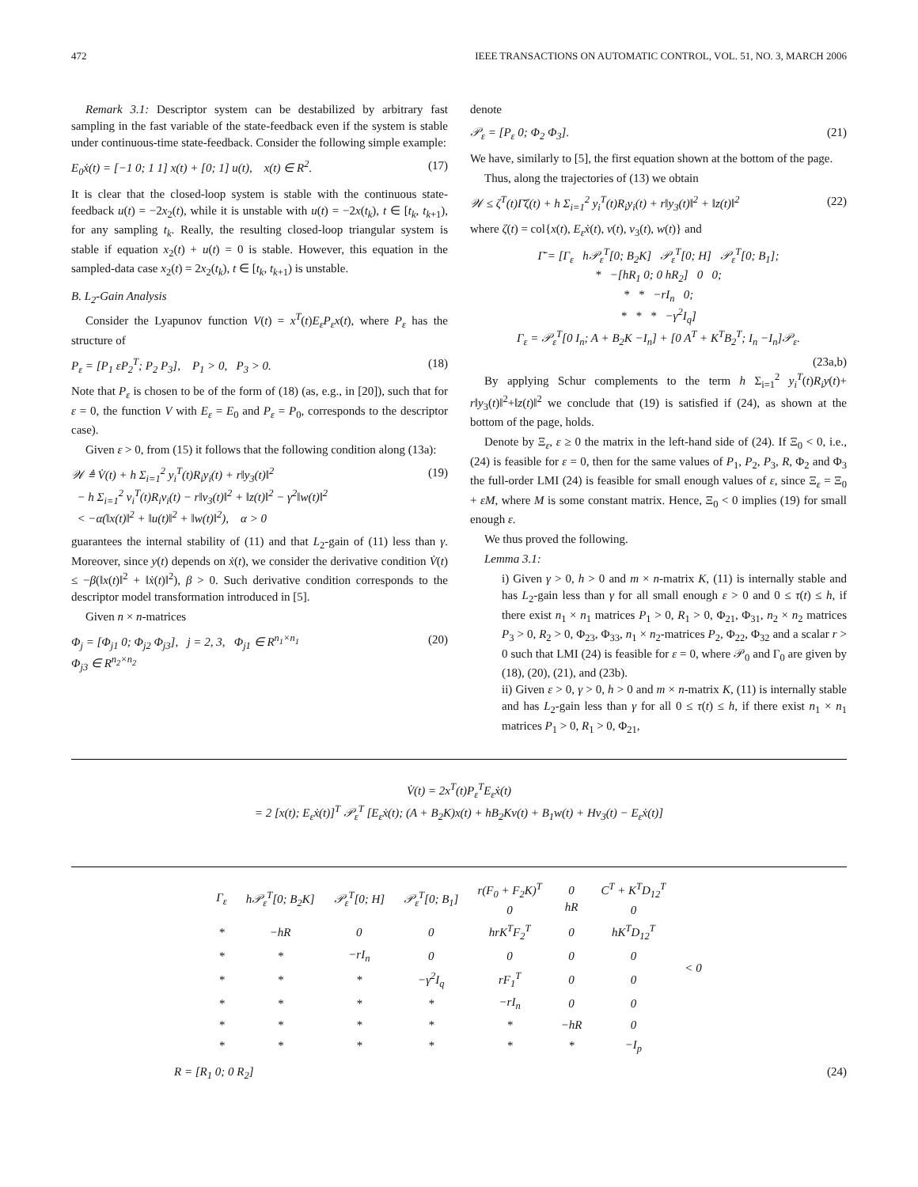472 IEEE TRANSACTIONS ON AUTOMATIC CONTROL, VOL. 51, NO. 3, MARCH 2006
Remark 3.1: Descriptor system can be destabilized by arbitrary fast sampling in the fast variable of the state-feedback even if the system is stable under continuous-time state-feedback. Consider the following simple example:
E<sub>0</sub>ẋ(t) = [−1 0; 1 1] x(t) + [0; 1] u(t), x(t) ∈ R<sup>2</sup>. (17)
It is clear that the closed-loop system is stable with the continuous state-feedback u(t) = −2x<sub>2</sub>(t), while it is unstable with u(t) = −2x(t<sub>k</sub>), t ∈ [t<sub>k</sub>, t<sub>k+1</sub>), for any sampling t<sub>k</sub>. Really, the resulting closed-loop triangular system is stable if equation x<sub>2</sub>(t) + u(t) = 0 is stable. However, this equation in the sampled-data case x<sub>2</sub>(t) = 2x<sub>2</sub>(t<sub>k</sub>), t ∈ [t<sub>k</sub>, t<sub>k+1</sub>) is unstable.
B. L<sub>2</sub>-Gain Analysis
Consider the Lyapunov function V(t) = x<sup>T</sup>(t)E<sub>ε</sub>P<sub>ε</sub>x(t), where P<sub>ε</sub> has the structure of
P<sub>ε</sub> = [P<sub>1</sub> εP<sub>2</sub><sup>T</sup>; P<sub>2</sub> P<sub>3</sub>], P<sub>1</sub> > 0, P<sub>3</sub> > 0. (18)
Note that P<sub>ε</sub> is chosen to be of the form of (18) (as, e.g., in [20]), such that for ε = 0, the function V with E<sub>ε</sub> = E<sub>0</sub> and P<sub>ε</sub> = P<sub>0</sub>, corresponds to the descriptor case).
Given ε > 0, from (15) it follows that the following condition along (13a):
𝒲 ≜ V̇(t) + h Σ<sub>i=1</sub><sup>2</sup> y<sub>i</sub><sup>T</sup>(t)R<sub>i</sub>y<sub>i</sub>(t) + r‖y<sub>3</sub>(t)‖<sup>2</sup>
− h Σ<sub>i=1</sub><sup>2</sup> v<sub>i</sub><sup>T</sup>(t)R<sub>i</sub>v<sub>i</sub>(t) − r‖v<sub>3</sub>(t)‖<sup>2</sup> + ‖z(t)‖<sup>2</sup> − γ<sup>2</sup>‖w(t)‖<sup>2</sup>
< −α(‖x(t)‖<sup>2</sup> + ‖u(t)‖<sup>2</sup> + ‖w(t)‖<sup>2</sup>), α > 0 (19)
guarantees the internal stability of (11) and that L<sub>2</sub>-gain of (11) less than γ. Moreover, since y(t) depends on ẋ(t), we consider the derivative condition V̇(t) ≤ −β(‖x(t)‖<sup>2</sup> + ‖ẋ(t)‖<sup>2</sup>), β > 0. Such derivative condition corresponds to the descriptor model transformation introduced in [5].
Given n × n-matrices
Φ<sub>j</sub> = [Φ<sub>j1</sub> 0; Φ<sub>j2</sub> Φ<sub>j3</sub>], j = 2, 3, Φ<sub>j1</sub> ∈ R<sup>n<sub>1</sub>×n<sub>1</sub></sup>
Φ<sub>j3</sub> ∈ R<sup>n<sub>2</sub>×n<sub>2</sub></sup> (20)
denote
𝒫<sub>ε</sub> = [P<sub>ε</sub> 0; Φ<sub>2</sub> Φ<sub>3</sub>]. (21)
We have, similarly to [5], the first equation shown at the bottom of the page.
Thus, along the trajectories of (13) we obtain
𝒲 ≤ ζ<sup>T</sup>(t)Γ̄ζ(t) + h Σ<sub>i=1</sub><sup>2</sup> y<sub>i</sub><sup>T</sup>(t)R<sub>i</sub>y<sub>i</sub>(t) + r‖y<sub>3</sub>(t)‖<sup>2</sup> + ‖z(t)‖<sup>2</sup> (22)
where ζ(t) = col{x(t), E<sub>ε</sub>ẋ(t), v(t), v<sub>3</sub>(t), w(t)} and
Γ̄ = [Γ<sub>ε</sub> h𝒫<sub>ε</sub><sup>T</sup>[0; B<sub>2</sub>K] 𝒫<sub>ε</sub><sup>T</sup>[0; H] 𝒫<sub>ε</sub><sup>T</sup>[0; B<sub>1</sub>];
* −[hR<sub>1</sub> 0; 0 hR<sub>2</sub>] 0 0;
* * −rI<sub>n</sub> 0;
* * * −γ<sup>2</sup>I<sub>q</sub>]
Γ<sub>ε</sub> = 𝒫<sub>ε</sub><sup>T</sup>[0 I<sub>n</sub>; A + B<sub>2</sub>K −I<sub>n</sub>] + [0 A<sup>T</sup> + K<sup>T</sup>B<sub>2</sub><sup>T</sup>; I<sub>n</sub> −I<sub>n</sub>]𝒫<sub>ε</sub>.
(23a,b)
By applying Schur complements to the term h Σ<sub>i=1</sub><sup>2</sup> y<sub>i</sub><sup>T</sup>(t)R<sub>i</sub>y(t)+ r‖y<sub>3</sub>(t)‖<sup>2</sup>+‖z(t)‖<sup>2</sup> we conclude that (19) is satisfied if (24), as shown at the bottom of the page, holds.
Denote by Ξ<sub>ε</sub>, ε ≥ 0 the matrix in the left-hand side of (24). If Ξ<sub>0</sub> < 0, i.e., (24) is feasible for ε = 0, then for the same values of P<sub>1</sub>, P<sub>2</sub>, P<sub>3</sub>, R, Φ<sub>2</sub> and Φ<sub>3</sub> the full-order LMI (24) is feasible for small enough values of ε, since Ξ<sub>ε</sub> = Ξ<sub>0</sub> + εM, where M is some constant matrix. Hence, Ξ<sub>0</sub> < 0 implies (19) for small enough ε.
We thus proved the following.
Lemma 3.1:
i) Given γ > 0, h > 0 and m × n-matrix K, (11) is internally stable and has L<sub>2</sub>-gain less than γ for all small enough ε > 0 and 0 ≤ τ(t) ≤ h, if there exist n<sub>1</sub> × n<sub>1</sub> matrices P<sub>1</sub> > 0, R<sub>1</sub> > 0, Φ<sub>21</sub>, Φ<sub>31</sub>, n<sub>2</sub> × n<sub>2</sub> matrices P<sub>3</sub> > 0, R<sub>2</sub> > 0, Φ<sub>23</sub>, Φ<sub>33</sub>, n<sub>1</sub> × n<sub>2</sub>-matrices P<sub>2</sub>, Φ<sub>22</sub>, Φ<sub>32</sub> and a scalar r > 0 such that LMI (24) is feasible for ε = 0, where 𝒫<sub>0</sub> and Γ<sub>0</sub> are given by (18), (20), (21), and (23b).
ii) Given ε > 0, γ > 0, h > 0 and m × n-matrix K, (11) is internally stable and has L<sub>2</sub>-gain less than γ for all 0 ≤ τ(t) ≤ h, if there exist n<sub>1</sub> × n<sub>1</sub> matrices P<sub>1</sub> > 0, R<sub>1</sub> > 0, Φ<sub>21</sub>,
V̇(t) = 2x<sup>T</sup>(t)P<sub>ε</sub><sup>T</sup>E<sub>ε</sub>ẋ(t)
= 2 [x(t); E<sub>ε</sub>ẋ(t)]<sup>T</sup> 𝒫<sub>ε</sub><sup>T</sup> [E<sub>ε</sub>ẋ(t); (A + B<sub>2</sub>K)x(t) + hB<sub>2</sub>Kv(t) + B<sub>1</sub>w(t) + Hv<sub>3</sub>(t) − E<sub>ε</sub>ẋ(t)]
| Γ<sub>ε</sub> | h𝒫<sub>ε</sub><sup>T</sup>[0; B<sub>2</sub>K] | 𝒫<sub>ε</sub><sup>T</sup>[0; H] | 𝒫<sub>ε</sub><sup>T</sup>[0; B<sub>1</sub>] | r(F<sub>0</sub> + F<sub>2</sub>K)<sup>T</sup> 0 | 0 hR | C<sup>T</sup> + K<sup>T</sup>D<sub>12</sub><sup>T</sup> 0 | < 0 |
| * | −hR | 0 | 0 | hrK<sup>T</sup>F<sub>2</sub><sup>T</sup> | 0 | hK<sup>T</sup>D<sub>12</sub><sup>T</sup> | |
| * | * | −rI<sub>n</sub> | 0 | 0 | 0 | 0 | |
| * | * | * | −γ<sup>2</sup>I<sub>q</sub> | rF<sub>1</sub><sup>T</sup> | 0 | 0 | |
| * | * | * | * | −rI<sub>n</sub> | 0 | 0 | |
| * | * | * | * | * | −hR | 0 | |
| * | * | * | * | * | * | −I<sub>p</sub> | |
R = [R<sub>1</sub> 0; 0 R<sub>2</sub>] (24)